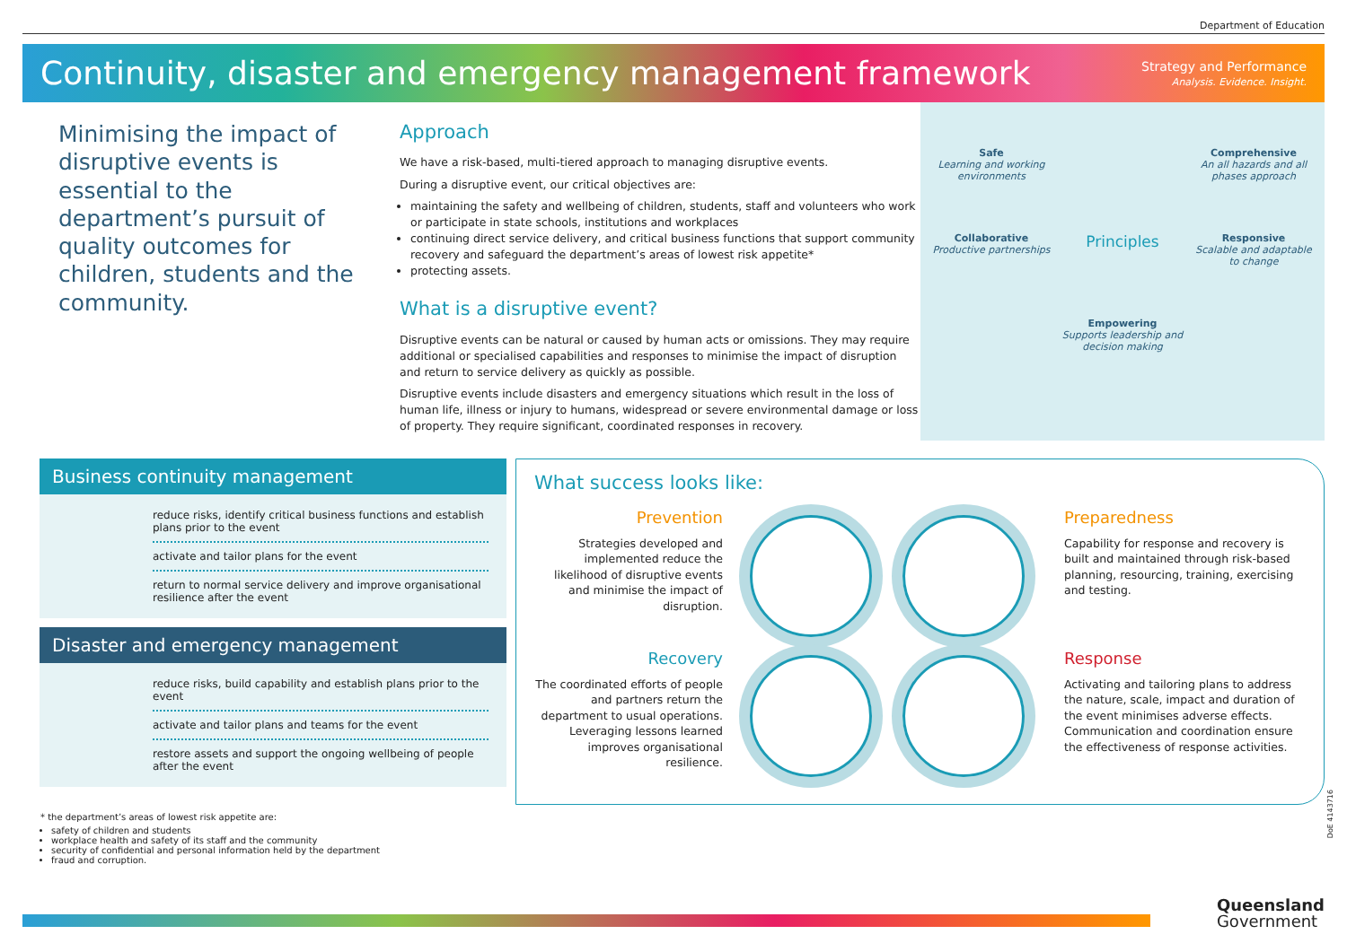Department of Education
Continuity, disaster and emergency management framework
Strategy and Performance
Analysis. Evidence. Insight.
Minimising the impact of disruptive events is essential to the department’s pursuit of quality outcomes for children, students and the community.
Approach
We have a risk-based, multi-tiered approach to managing disruptive events.
During a disruptive event, our critical objectives are:
maintaining the safety and wellbeing of children, students, staff and volunteers who work or participate in state schools, institutions and workplaces
continuing direct service delivery, and critical business functions that support community recovery and safeguard the department’s areas of lowest risk appetite*
protecting assets.
What is a disruptive event?
Disruptive events can be natural or caused by human acts or omissions. They may require additional or specialised capabilities and responses to minimise the impact of disruption and return to service delivery as quickly as possible.
Disruptive events include disasters and emergency situations which result in the loss of human life, illness or injury to humans, widespread or severe environmental damage or loss of property. They require significant, coordinated responses in recovery.
Safe
Learning and working environments
Comprehensive
An all hazards and all phases approach
Collaborative
Productive partnerships
Principles
Responsive
Scalable and adaptable to change
Empowering
Supports leadership and decision making
Business continuity management
reduce risks, identify critical business functions and establish plans prior to the event
activate and tailor plans for the event
return to normal service delivery and improve organisational resilience after the event
Disaster and emergency management
reduce risks, build capability and establish plans prior to the event
activate and tailor plans and teams for the event
restore assets and support the ongoing wellbeing of people after the event
What success looks like:
Prevention
Strategies developed and implemented reduce the likelihood of disruptive events and minimise the impact of disruption.
Preparedness
Capability for response and recovery is built and maintained through risk-based planning, resourcing, training, exercising and testing.
Recovery
The coordinated efforts of people and partners return the department to usual operations. Leveraging lessons learned improves organisational resilience.
Response
Activating and tailoring plans to address the nature, scale, impact and duration of the event minimises adverse effects. Communication and coordination ensure the effectiveness of response activities.
* the department’s areas of lowest risk appetite are:
safety of children and students
workplace health and safety of its staff and the community
security of confidential and personal information held by the department
fraud and corruption.
DoE 4143716
Queensland
Government